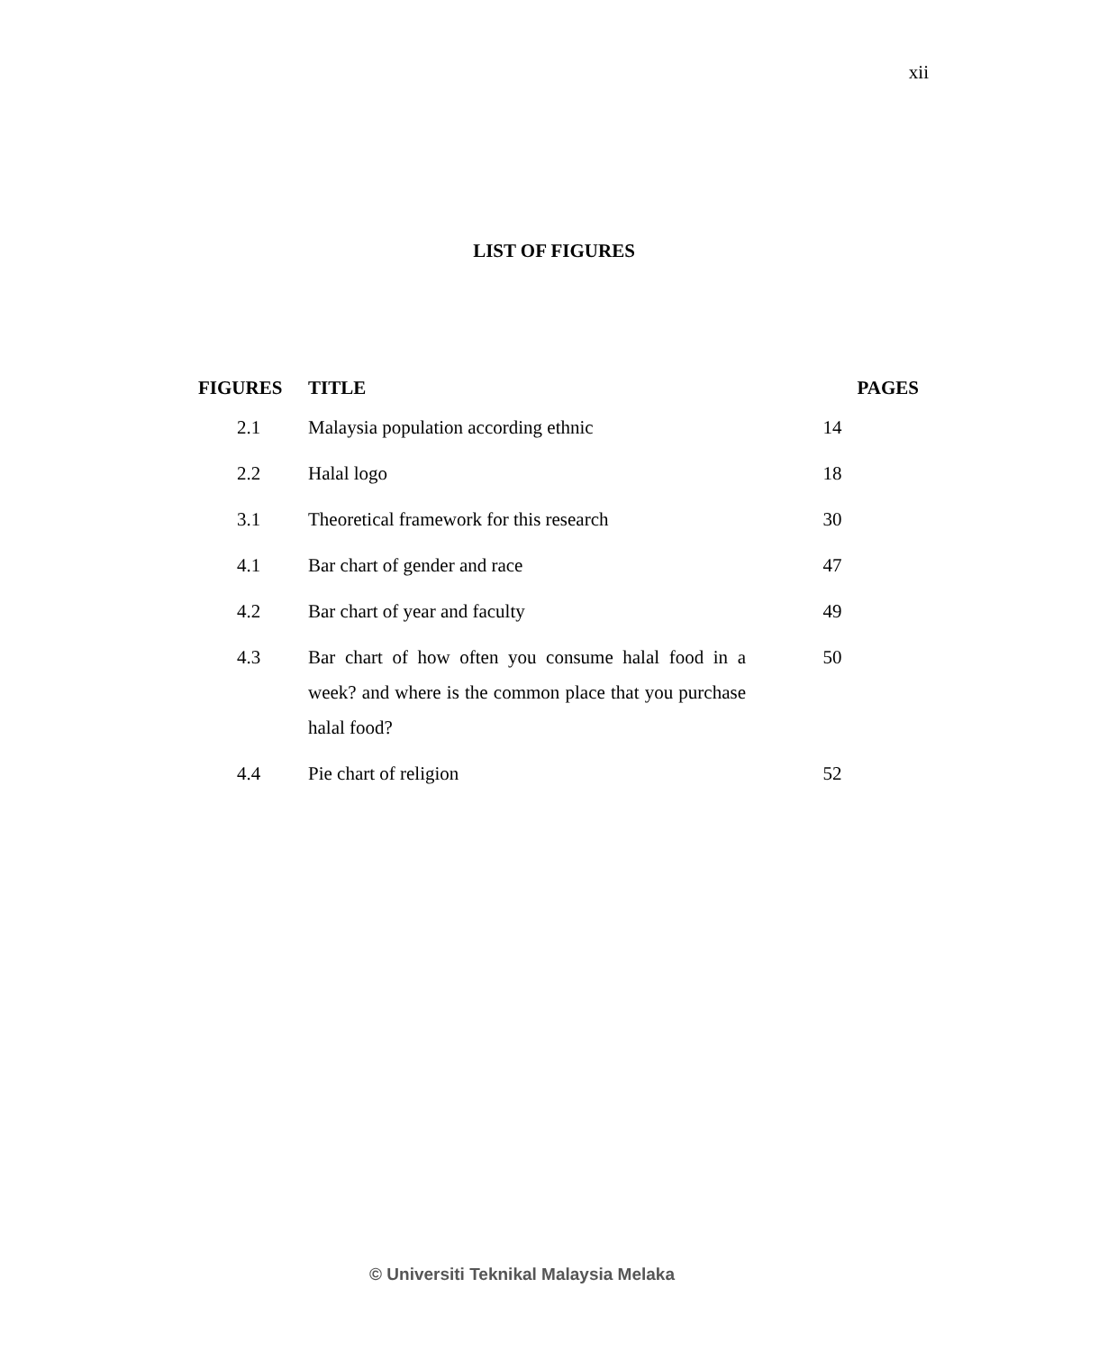xii
LIST OF FIGURES
| FIGURES | TITLE | PAGES |
| --- | --- | --- |
| 2.1 | Malaysia population according ethnic | 14 |
| 2.2 | Halal logo | 18 |
| 3.1 | Theoretical framework for this research | 30 |
| 4.1 | Bar chart of gender and race | 47 |
| 4.2 | Bar chart of year and faculty | 49 |
| 4.3 | Bar chart of how often you consume halal food in a week? and where is the common place that you purchase halal food? | 50 |
| 4.4 | Pie chart of religion | 52 |
© Universiti Teknikal Malaysia Melaka